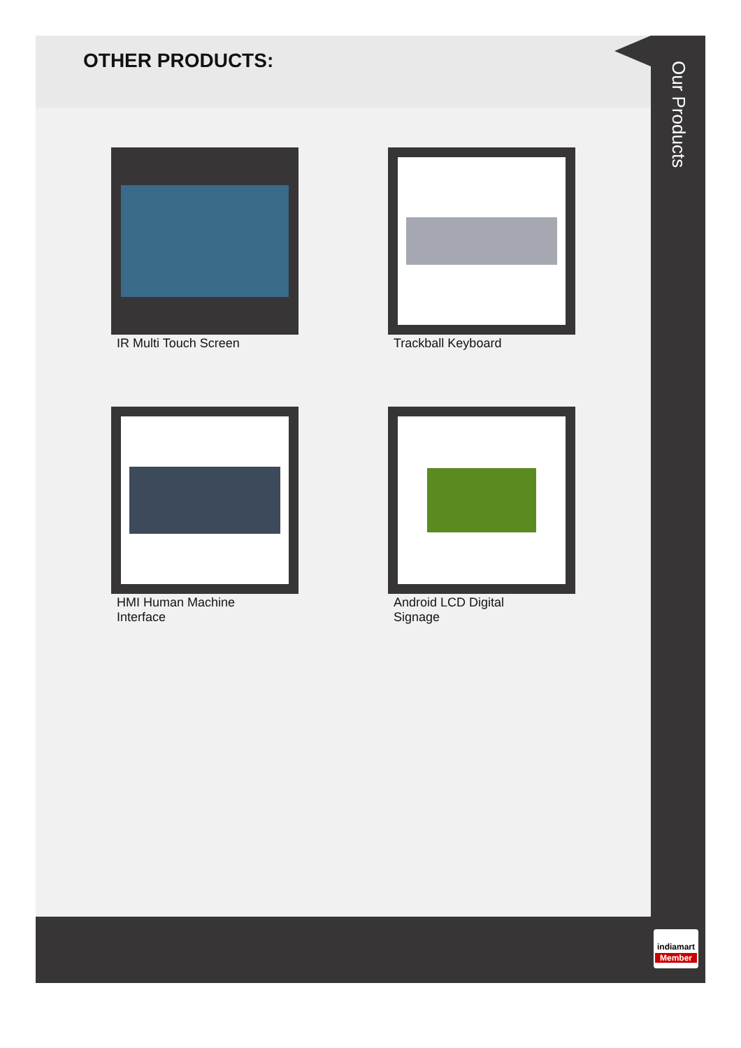OTHER PRODUCTS:
IR Multi Touch Screen
Trackball Keyboard
HMI Human Machine Interface
Android LCD Digital Signage
Our Products
indiamart
Member